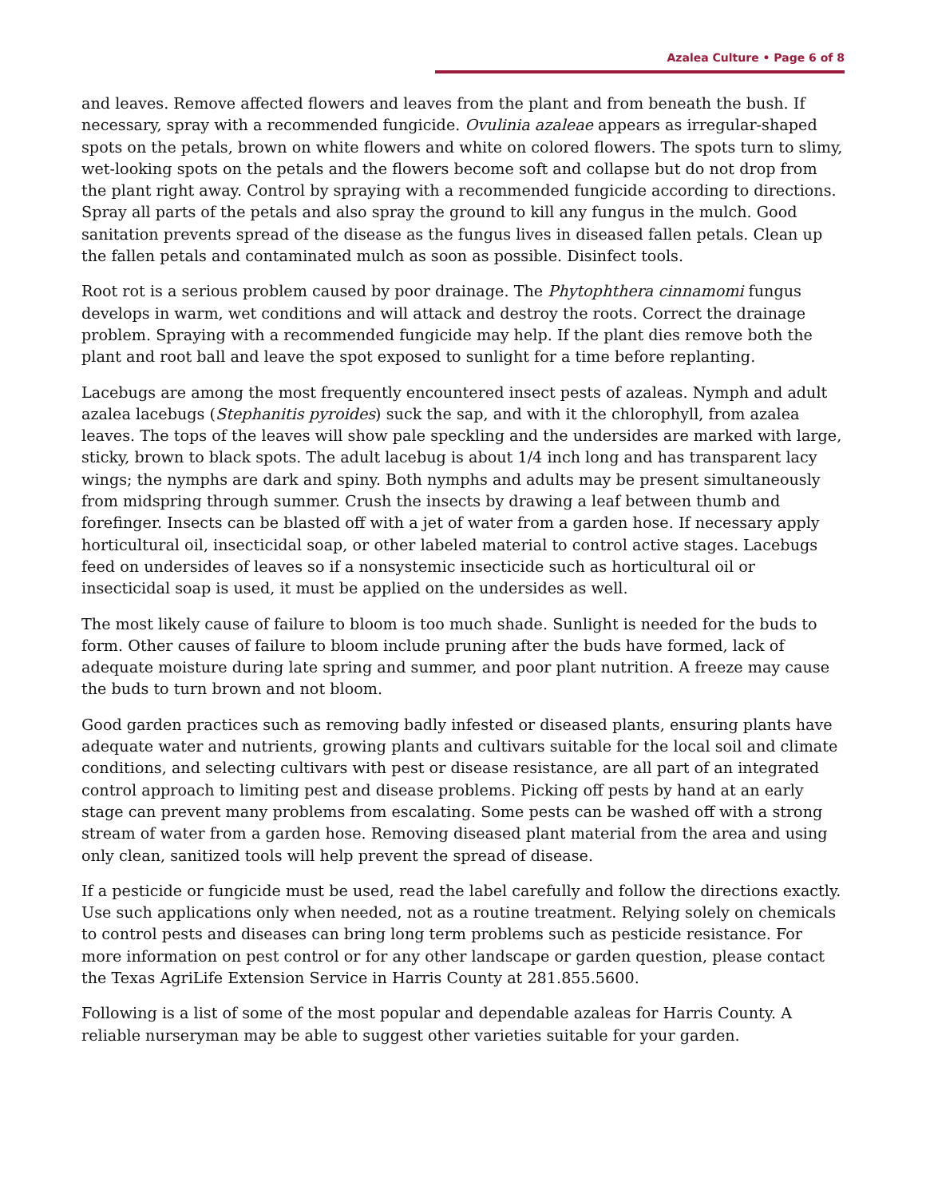Azalea Culture • Page 6 of 8
and leaves. Remove affected flowers and leaves from the plant and from beneath the bush. If necessary, spray with a recommended fungicide. Ovulinia azaleae appears as irregular-shaped spots on the petals, brown on white flowers and white on colored flowers. The spots turn to slimy, wet-looking spots on the petals and the flowers become soft and collapse but do not drop from the plant right away. Control by spraying with a recommended fungicide according to directions. Spray all parts of the petals and also spray the ground to kill any fungus in the mulch. Good sanitation prevents spread of the disease as the fungus lives in diseased fallen petals. Clean up the fallen petals and contaminated mulch as soon as possible. Disinfect tools.
Root rot is a serious problem caused by poor drainage. The Phytophthera cinnamomi fungus develops in warm, wet conditions and will attack and destroy the roots. Correct the drainage problem. Spraying with a recommended fungicide may help. If the plant dies remove both the plant and root ball and leave the spot exposed to sunlight for a time before replanting.
Lacebugs are among the most frequently encountered insect pests of azaleas. Nymph and adult azalea lacebugs (Stephanitis pyroides) suck the sap, and with it the chlorophyll, from azalea leaves. The tops of the leaves will show pale speckling and the undersides are marked with large, sticky, brown to black spots. The adult lacebug is about 1/4 inch long and has transparent lacy wings; the nymphs are dark and spiny. Both nymphs and adults may be present simultaneously from midspring through summer. Crush the insects by drawing a leaf between thumb and forefinger. Insects can be blasted off with a jet of water from a garden hose. If necessary apply horticultural oil, insecticidal soap, or other labeled material to control active stages. Lacebugs feed on undersides of leaves so if a nonsystemic insecticide such as horticultural oil or insecticidal soap is used, it must be applied on the undersides as well.
The most likely cause of failure to bloom is too much shade. Sunlight is needed for the buds to form. Other causes of failure to bloom include pruning after the buds have formed, lack of adequate moisture during late spring and summer, and poor plant nutrition. A freeze may cause the buds to turn brown and not bloom.
Good garden practices such as removing badly infested or diseased plants, ensuring plants have adequate water and nutrients, growing plants and cultivars suitable for the local soil and climate conditions, and selecting cultivars with pest or disease resistance, are all part of an integrated control approach to limiting pest and disease problems. Picking off pests by hand at an early stage can prevent many problems from escalating. Some pests can be washed off with a strong stream of water from a garden hose. Removing diseased plant material from the area and using only clean, sanitized tools will help prevent the spread of disease.
If a pesticide or fungicide must be used, read the label carefully and follow the directions exactly. Use such applications only when needed, not as a routine treatment. Relying solely on chemicals to control pests and diseases can bring long term problems such as pesticide resistance. For more information on pest control or for any other landscape or garden question, please contact the Texas AgriLife Extension Service in Harris County at 281.855.5600.
Following is a list of some of the most popular and dependable azaleas for Harris County. A reliable nurseryman may be able to suggest other varieties suitable for your garden.